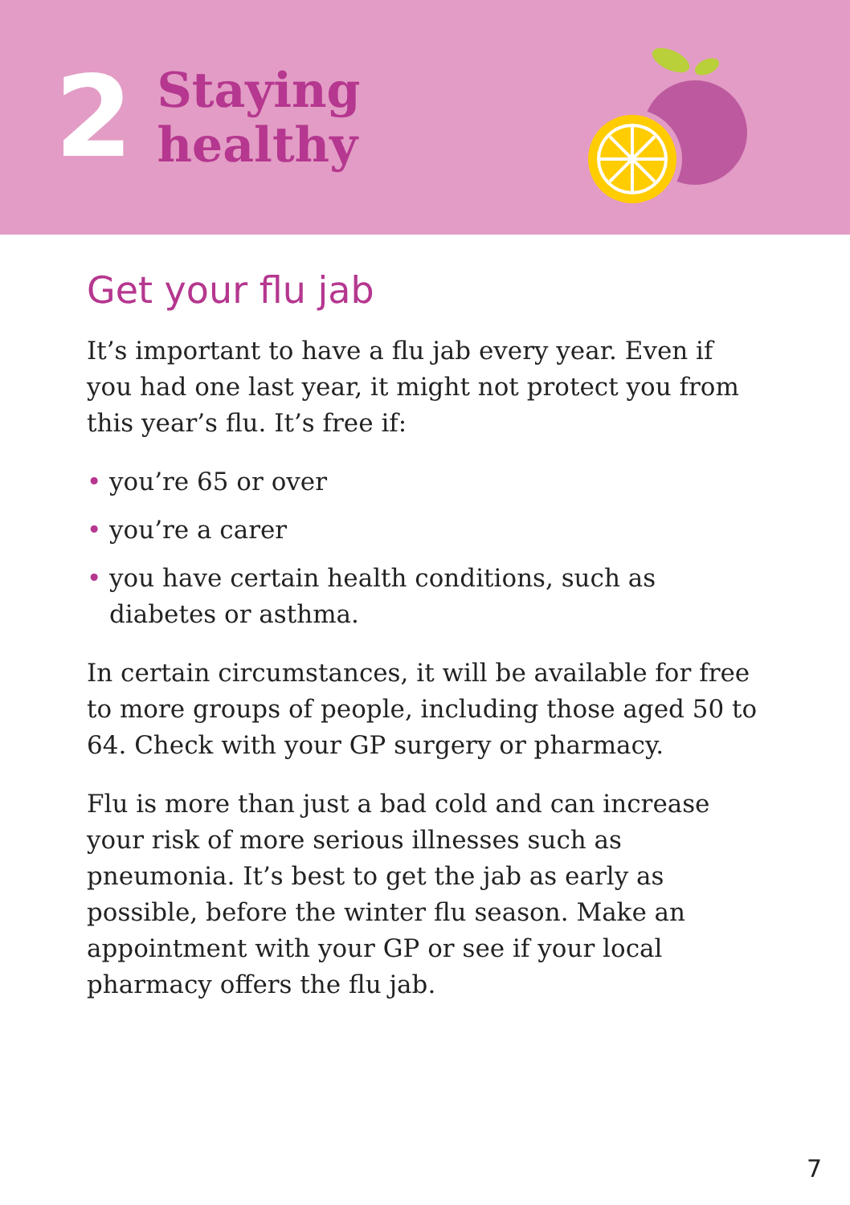2
Staying
healthy
Get your flu jab
It’s important to have a flu jab every year. Even if you had one last year, it might not protect you from this year’s flu. It’s free if:
• you’re 65 or over
• you’re a carer
• you have certain health conditions, such as diabetes or asthma.
In certain circumstances, it will be available for free to more groups of people, including those aged 50 to 64. Check with your GP surgery or pharmacy.
Flu is more than just a bad cold and can increase your risk of more serious illnesses such as pneumonia. It’s best to get the jab as early as possible, before the winter flu season. Make an appointment with your GP or see if your local pharmacy offers the flu jab.
7